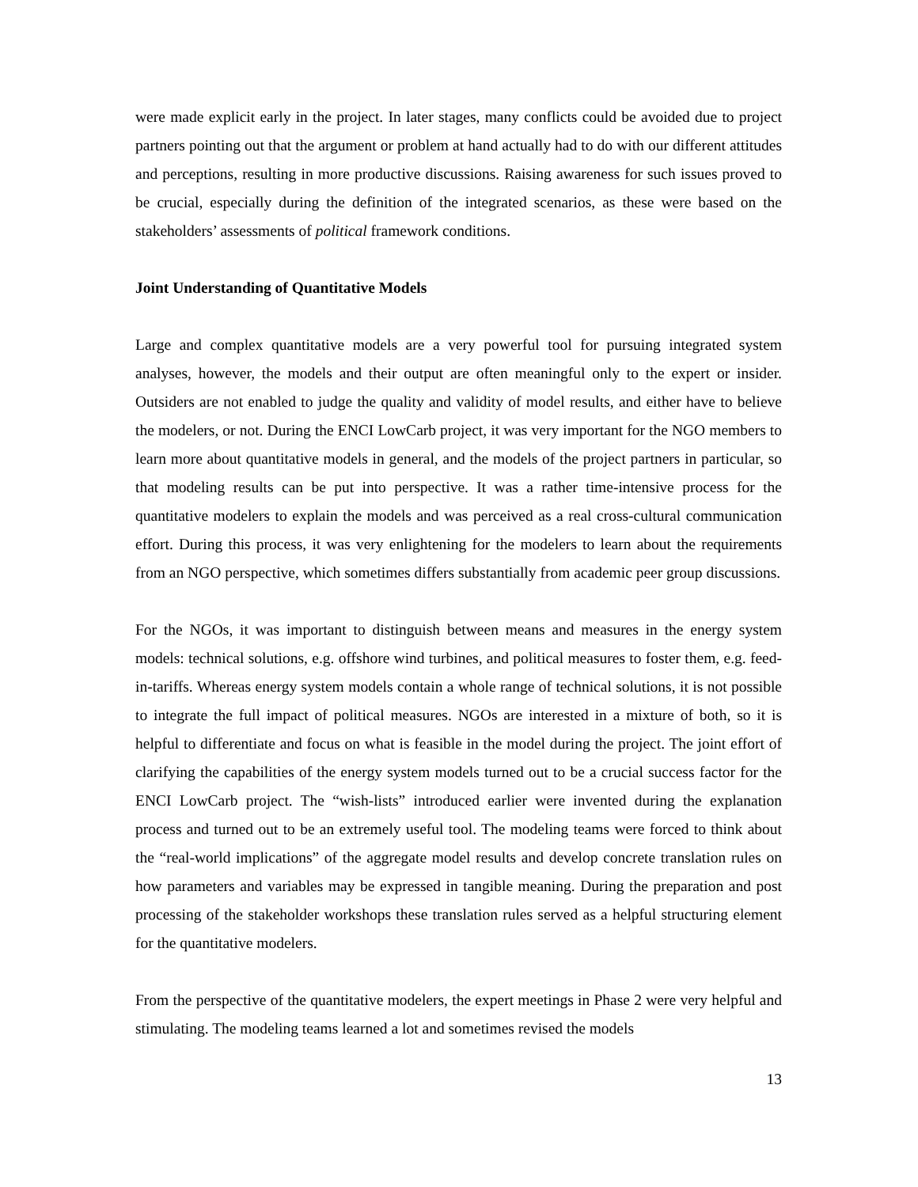were made explicit early in the project. In later stages, many conflicts could be avoided due to project partners pointing out that the argument or problem at hand actually had to do with our different attitudes and perceptions, resulting in more productive discussions. Raising awareness for such issues proved to be crucial, especially during the definition of the integrated scenarios, as these were based on the stakeholders’ assessments of political framework conditions.
Joint Understanding of Quantitative Models
Large and complex quantitative models are a very powerful tool for pursuing integrated system analyses, however, the models and their output are often meaningful only to the expert or insider. Outsiders are not enabled to judge the quality and validity of model results, and either have to believe the modelers, or not. During the ENCI LowCarb project, it was very important for the NGO members to learn more about quantitative models in general, and the models of the project partners in particular, so that modeling results can be put into perspective. It was a rather time-intensive process for the quantitative modelers to explain the models and was perceived as a real cross-cultural communication effort. During this process, it was very enlightening for the modelers to learn about the requirements from an NGO perspective, which sometimes differs substantially from academic peer group discussions.
For the NGOs, it was important to distinguish between means and measures in the energy system models: technical solutions, e.g. offshore wind turbines, and political measures to foster them, e.g. feed-in-tariffs. Whereas energy system models contain a whole range of technical solutions, it is not possible to integrate the full impact of political measures. NGOs are interested in a mixture of both, so it is helpful to differentiate and focus on what is feasible in the model during the project. The joint effort of clarifying the capabilities of the energy system models turned out to be a crucial success factor for the ENCI LowCarb project. The “wish-lists” introduced earlier were invented during the explanation process and turned out to be an extremely useful tool. The modeling teams were forced to think about the “real-world implications” of the aggregate model results and develop concrete translation rules on how parameters and variables may be expressed in tangible meaning. During the preparation and post processing of the stakeholder workshops these translation rules served as a helpful structuring element for the quantitative modelers.
From the perspective of the quantitative modelers, the expert meetings in Phase 2 were very helpful and stimulating. The modeling teams learned a lot and sometimes revised the models
13